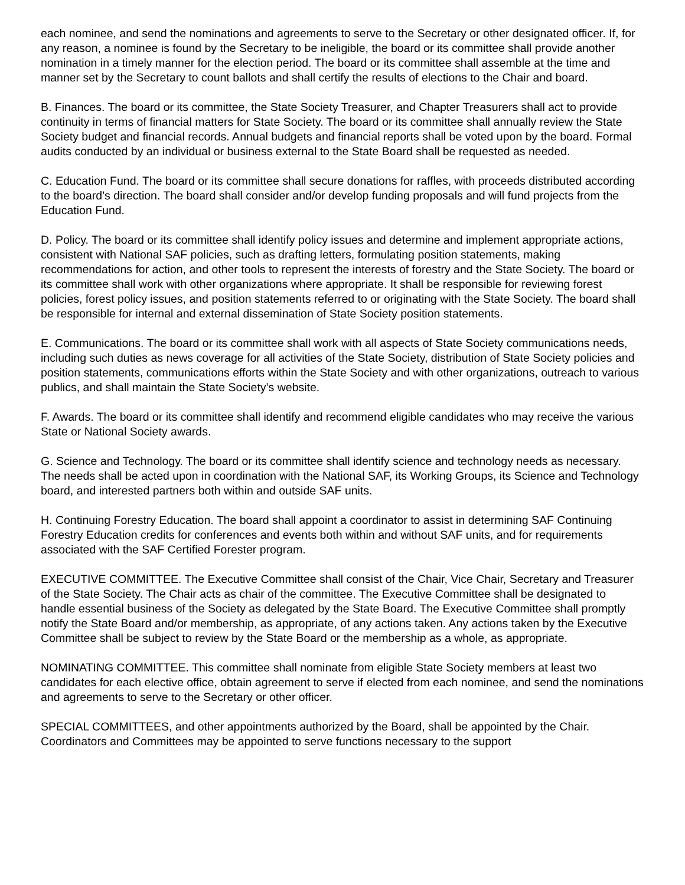each nominee, and send the nominations and agreements to serve to the Secretary or other designated officer. If, for any reason, a nominee is found by the Secretary to be ineligible, the board or its committee shall provide another nomination in a timely manner for the election period. The board or its committee shall assemble at the time and manner set by the Secretary to count ballots and shall certify the results of elections to the Chair and board.
B. Finances. The board or its committee, the State Society Treasurer, and Chapter Treasurers shall act to provide continuity in terms of financial matters for State Society. The board or its committee shall annually review the State Society budget and financial records. Annual budgets and financial reports shall be voted upon by the board. Formal audits conducted by an individual or business external to the State Board shall be requested as needed.
C. Education Fund. The board or its committee shall secure donations for raffles, with proceeds distributed according to the board’s direction. The board shall consider and/or develop funding proposals and will fund projects from the Education Fund.
D. Policy. The board or its committee shall identify policy issues and determine and implement appropriate actions, consistent with National SAF policies, such as drafting letters, formulating position statements, making recommendations for action, and other tools to represent the interests of forestry and the State Society. The board or its committee shall work with other organizations where appropriate. It shall be responsible for reviewing forest policies, forest policy issues, and position statements referred to or originating with the State Society. The board shall be responsible for internal and external dissemination of State Society position statements.
E. Communications. The board or its committee shall work with all aspects of State Society communications needs, including such duties as news coverage for all activities of the State Society, distribution of State Society policies and position statements, communications efforts within the State Society and with other organizations, outreach to various publics, and shall maintain the State Society’s website.
F. Awards. The board or its committee shall identify and recommend eligible candidates who may receive the various State or National Society awards.
G. Science and Technology. The board or its committee shall identify science and technology needs as necessary. The needs shall be acted upon in coordination with the National SAF, its Working Groups, its Science and Technology board, and interested partners both within and outside SAF units.
H. Continuing Forestry Education. The board shall appoint a coordinator to assist in determining SAF Continuing Forestry Education credits for conferences and events both within and without SAF units, and for requirements associated with the SAF Certified Forester program.
EXECUTIVE COMMITTEE. The Executive Committee shall consist of the Chair, Vice Chair, Secretary and Treasurer of the State Society. The Chair acts as chair of the committee. The Executive Committee shall be designated to handle essential business of the Society as delegated by the State Board. The Executive Committee shall promptly notify the State Board and/or membership, as appropriate, of any actions taken. Any actions taken by the Executive Committee shall be subject to review by the State Board or the membership as a whole, as appropriate.
NOMINATING COMMITTEE. This committee shall nominate from eligible State Society members at least two candidates for each elective office, obtain agreement to serve if elected from each nominee, and send the nominations and agreements to serve to the Secretary or other officer.
SPECIAL COMMITTEES, and other appointments authorized by the Board, shall be appointed by the Chair. Coordinators and Committees may be appointed to serve functions necessary to the support